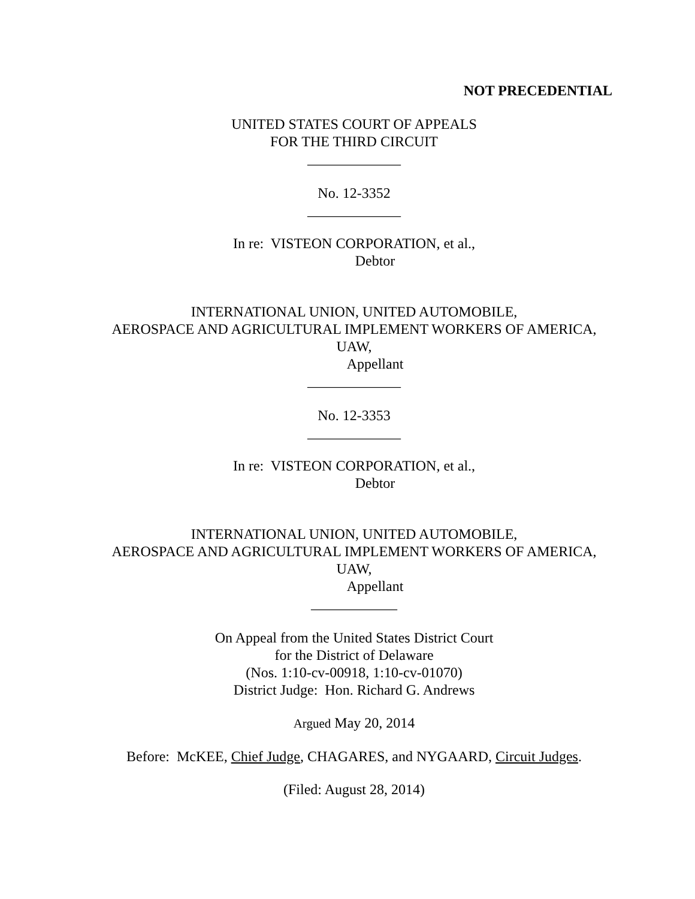NOT PRECEDENTIAL
UNITED STATES COURT OF APPEALS
FOR THE THIRD CIRCUIT
_____________
No. 12-3352
_____________
In re: VISTEON CORPORATION, et al.,
Debtor
INTERNATIONAL UNION, UNITED AUTOMOBILE,
AEROSPACE AND AGRICULTURAL IMPLEMENT WORKERS OF AMERICA,
UAW,
Appellant
_____________
No. 12-3353
_____________
In re: VISTEON CORPORATION, et al.,
Debtor
INTERNATIONAL UNION, UNITED AUTOMOBILE,
AEROSPACE AND AGRICULTURAL IMPLEMENT WORKERS OF AMERICA,
UAW,
Appellant
____________
On Appeal from the United States District Court
for the District of Delaware
(Nos. 1:10-cv-00918, 1:10-cv-01070)
District Judge: Hon. Richard G. Andrews
Argued May 20, 2014
Before: McKEE, Chief Judge, CHAGARES, and NYGAARD, Circuit Judges.
(Filed: August 28, 2014)